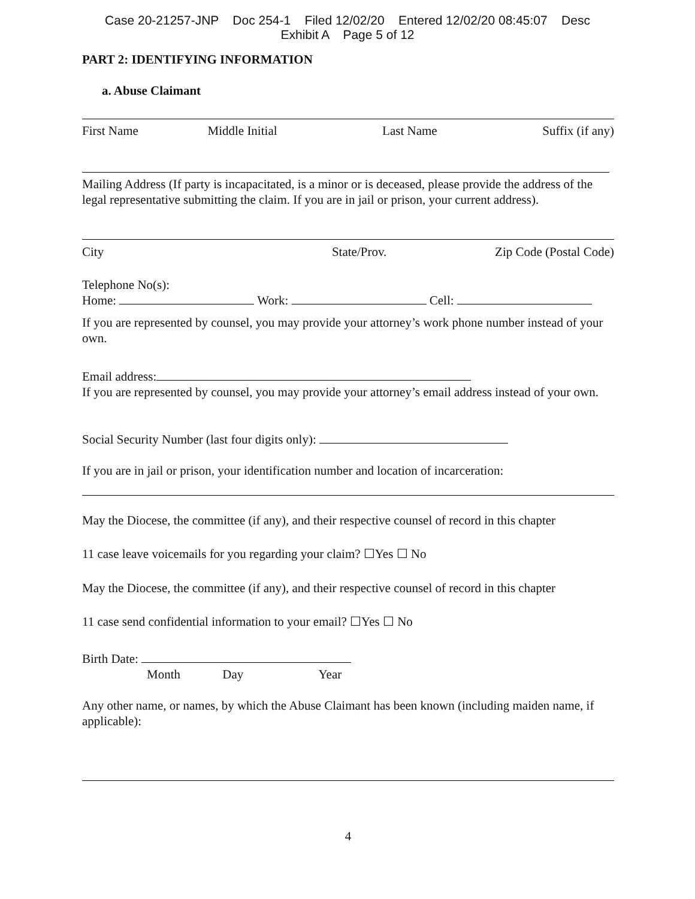Case 20-21257-JNP Doc 254-1 Filed 12/02/20 Entered 12/02/20 08:45:07 Desc
Exhibit A Page 5 of 12
PART 2: IDENTIFYING INFORMATION
a. Abuse Claimant
First Name Middle Initial Last Name Suffix (if any)
Mailing Address (If party is incapacitated, is a minor or is deceased, please provide the address of the legal representative submitting the claim. If you are in jail or prison, your current address).
City State/Prov. Zip Code (Postal Code)
Telephone No(s):
Home: Work: Cell:
If you are represented by counsel, you may provide your attorney’s work phone number instead of your own.
Email address:
If you are represented by counsel, you may provide your attorney’s email address instead of your own.
Social Security Number (last four digits only):
If you are in jail or prison, your identification number and location of incarceration:
May the Diocese, the committee (if any), and their respective counsel of record in this chapter
11 case leave voicemails for you regarding your claim? ☐Yes ☐ No
May the Diocese, the committee (if any), and their respective counsel of record in this chapter
11 case send confidential information to your email? ☐Yes ☐ No
Birth Date:
Month Day Year
Any other name, or names, by which the Abuse Claimant has been known (including maiden name, if applicable):
4